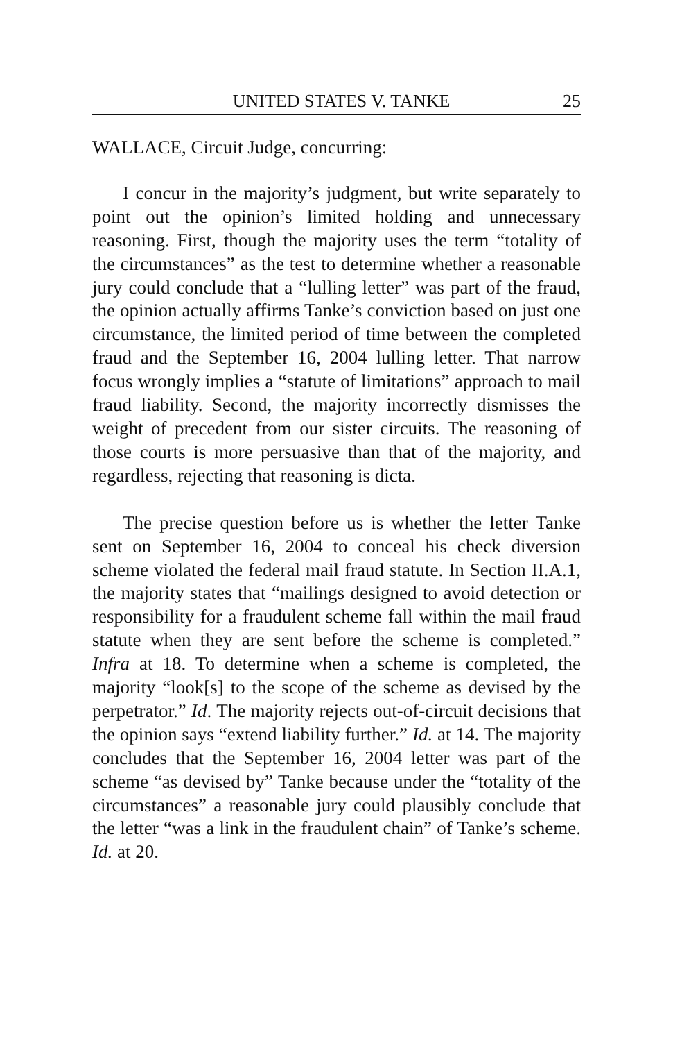UNITED STATES V. TANKE 25
WALLACE, Circuit Judge, concurring:
I concur in the majority’s judgment, but write separately to point out the opinion’s limited holding and unnecessary reasoning. First, though the majority uses the term “totality of the circumstances” as the test to determine whether a reasonable jury could conclude that a “lulling letter” was part of the fraud, the opinion actually affirms Tanke’s conviction based on just one circumstance, the limited period of time between the completed fraud and the September 16, 2004 lulling letter. That narrow focus wrongly implies a “statute of limitations” approach to mail fraud liability. Second, the majority incorrectly dismisses the weight of precedent from our sister circuits. The reasoning of those courts is more persuasive than that of the majority, and regardless, rejecting that reasoning is dicta.
The precise question before us is whether the letter Tanke sent on September 16, 2004 to conceal his check diversion scheme violated the federal mail fraud statute. In Section II.A.1, the majority states that “mailings designed to avoid detection or responsibility for a fraudulent scheme fall within the mail fraud statute when they are sent before the scheme is completed.” Infra at 18. To determine when a scheme is completed, the majority “look[s] to the scope of the scheme as devised by the perpetrator.” Id. The majority rejects out-of-circuit decisions that the opinion says “extend liability further.” Id. at 14. The majority concludes that the September 16, 2004 letter was part of the scheme “as devised by” Tanke because under the “totality of the circumstances” a reasonable jury could plausibly conclude that the letter “was a link in the fraudulent chain” of Tanke’s scheme. Id. at 20.